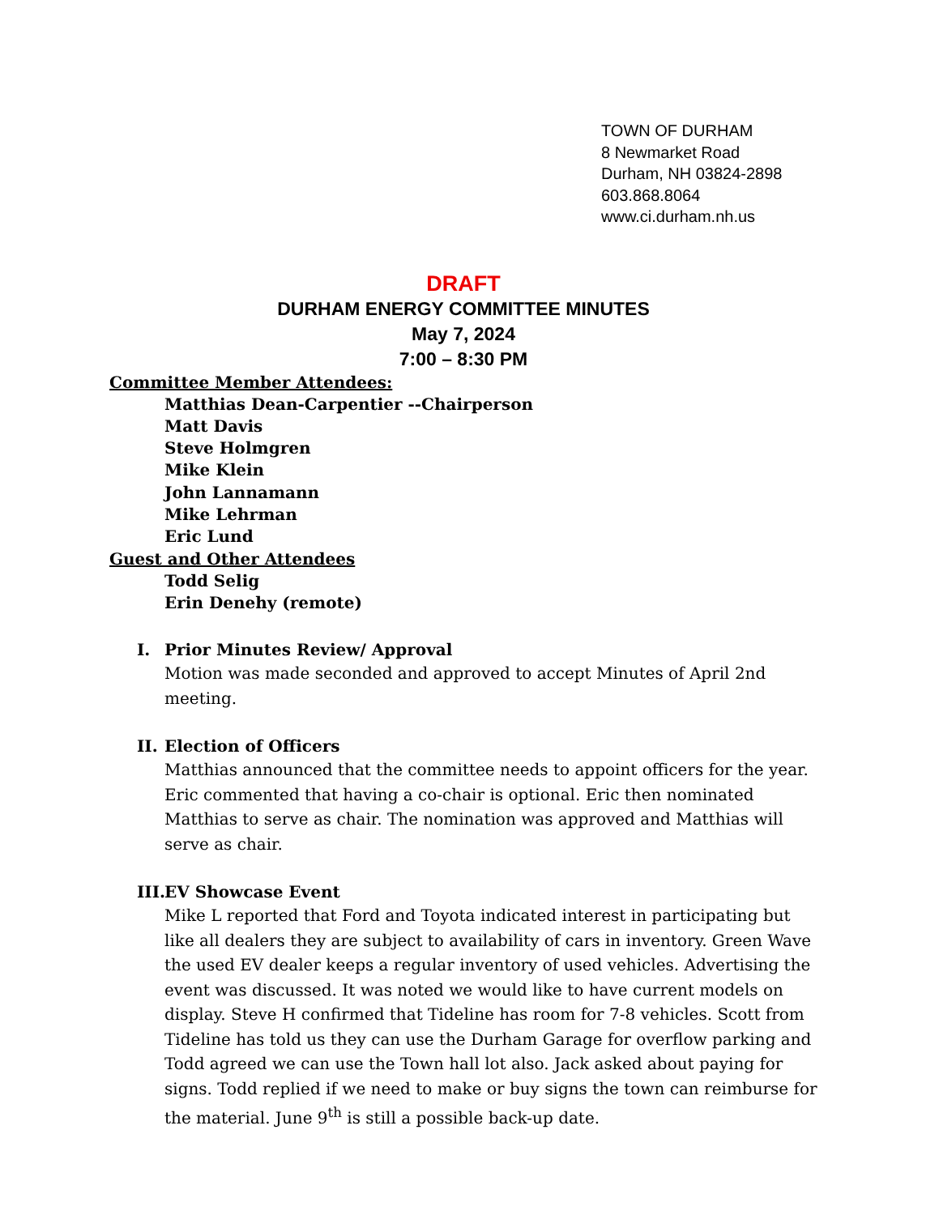TOWN OF DURHAM
8 Newmarket Road
Durham, NH 03824-2898
603.868.8064
www.ci.durham.nh.us
DRAFT
DURHAM ENERGY COMMITTEE MINUTES
May 7, 2024
7:00 – 8:30 PM
Committee Member Attendees:
Matthias Dean-Carpentier --Chairperson
Matt Davis
Steve Holmgren
Mike Klein
John Lannamann
Mike Lehrman
Eric Lund
Guest and Other Attendees
Todd Selig
Erin Denehy (remote)
I. Prior Minutes Review/ Approval
Motion was made seconded and approved to accept Minutes of April 2nd meeting.
II. Election of Officers
Matthias announced that the committee needs to appoint officers for the year. Eric commented that having a co-chair is optional. Eric then nominated Matthias to serve as chair. The nomination was approved and Matthias will serve as chair.
III. EV Showcase Event
Mike L reported that Ford and Toyota indicated interest in participating but like all dealers they are subject to availability of cars in inventory. Green Wave the used EV dealer keeps a regular inventory of used vehicles. Advertising the event was discussed. It was noted we would like to have current models on display. Steve H confirmed that Tideline has room for 7-8 vehicles. Scott from Tideline has told us they can use the Durham Garage for overflow parking and Todd agreed we can use the Town hall lot also. Jack asked about paying for signs. Todd replied if we need to make or buy signs the town can reimburse for the material. June 9<sup>th</sup> is still a possible back-up date.